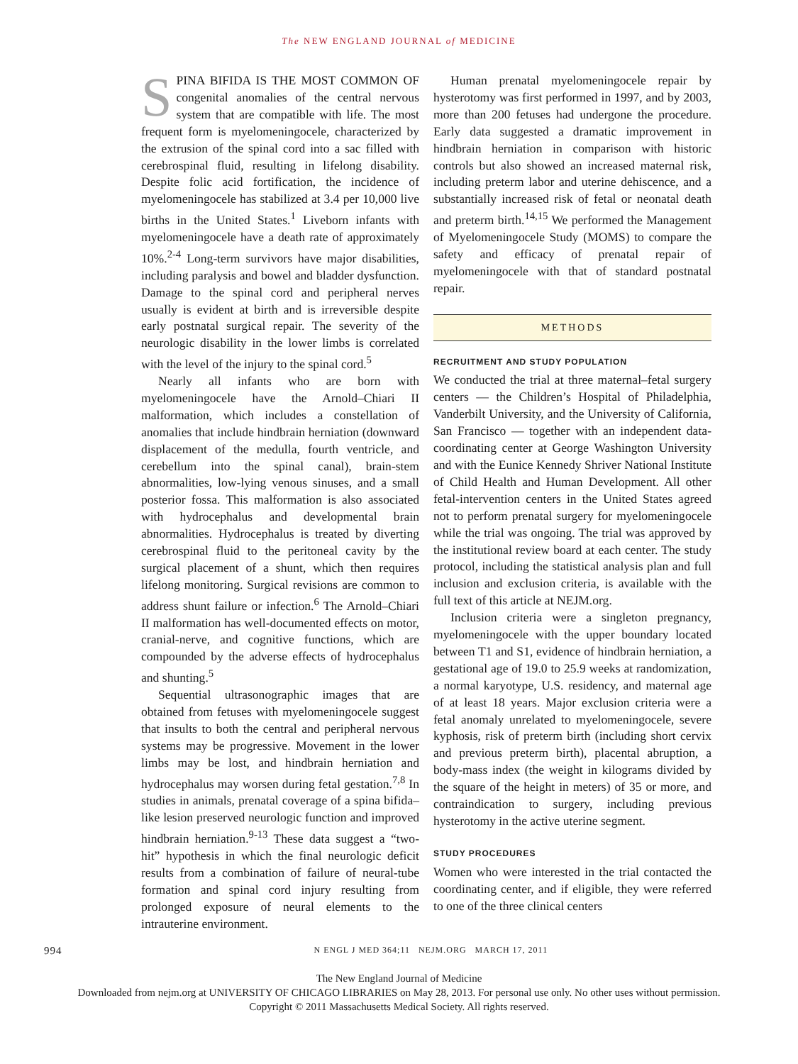The NEW ENGLAND JOURNAL of MEDICINE
SPINA BIFIDA IS THE MOST COMMON OF congenital anomalies of the central nervous system that are compatible with life. The most frequent form is myelomeningocele, characterized by the extrusion of the spinal cord into a sac filled with cerebrospinal fluid, resulting in lifelong disability. Despite folic acid fortification, the incidence of myelomeningocele has stabilized at 3.4 per 10,000 live births in the United States.<sup>1</sup> Liveborn infants with myelomeningocele have a death rate of approximately 10%.<sup>2-4</sup> Long-term survivors have major disabilities, including paralysis and bowel and bladder dysfunction. Damage to the spinal cord and peripheral nerves usually is evident at birth and is irreversible despite early postnatal surgical repair. The severity of the neurologic disability in the lower limbs is correlated with the level of the injury to the spinal cord.<sup>5</sup>
Nearly all infants who are born with myelomeningocele have the Arnold–Chiari II malformation, which includes a constellation of anomalies that include hindbrain herniation (downward displacement of the medulla, fourth ventricle, and cerebellum into the spinal canal), brain-stem abnormalities, low-lying venous sinuses, and a small posterior fossa. This malformation is also associated with hydrocephalus and developmental brain abnormalities. Hydrocephalus is treated by diverting cerebrospinal fluid to the peritoneal cavity by the surgical placement of a shunt, which then requires lifelong monitoring. Surgical revisions are common to address shunt failure or infection.<sup>6</sup> The Arnold–Chiari II malformation has well-documented effects on motor, cranial-nerve, and cognitive functions, which are compounded by the adverse effects of hydrocephalus and shunting.<sup>5</sup>
Sequential ultrasonographic images that are obtained from fetuses with myelomeningocele suggest that insults to both the central and peripheral nervous systems may be progressive. Movement in the lower limbs may be lost, and hindbrain herniation and hydrocephalus may worsen during fetal gestation.<sup>7,8</sup> In studies in animals, prenatal coverage of a spina bifida–like lesion preserved neurologic function and improved hindbrain herniation.<sup>9-13</sup> These data suggest a “two-hit” hypothesis in which the final neurologic deficit results from a combination of failure of neural-tube formation and spinal cord injury resulting from prolonged exposure of neural elements to the intrauterine environment.
Human prenatal myelomeningocele repair by hysterotomy was first performed in 1997, and by 2003, more than 200 fetuses had undergone the procedure. Early data suggested a dramatic improvement in hindbrain herniation in comparison with historic controls but also showed an increased maternal risk, including preterm labor and uterine dehiscence, and a substantially increased risk of fetal or neonatal death and preterm birth.<sup>14,15</sup> We performed the Management of Myelomeningocele Study (MOMS) to compare the safety and efficacy of prenatal repair of myelomeningocele with that of standard postnatal repair.
METHODS
RECRUITMENT AND STUDY POPULATION
We conducted the trial at three maternal–fetal surgery centers — the Children’s Hospital of Philadelphia, Vanderbilt University, and the University of California, San Francisco — together with an independent data-coordinating center at George Washington University and with the Eunice Kennedy Shriver National Institute of Child Health and Human Development. All other fetal-intervention centers in the United States agreed not to perform prenatal surgery for myelomeningocele while the trial was ongoing. The trial was approved by the institutional review board at each center. The study protocol, including the statistical analysis plan and full inclusion and exclusion criteria, is available with the full text of this article at NEJM.org.
Inclusion criteria were a singleton pregnancy, myelomeningocele with the upper boundary located between T1 and S1, evidence of hindbrain herniation, a gestational age of 19.0 to 25.9 weeks at randomization, a normal karyotype, U.S. residency, and maternal age of at least 18 years. Major exclusion criteria were a fetal anomaly unrelated to myelomeningocele, severe kyphosis, risk of preterm birth (including short cervix and previous preterm birth), placental abruption, a body-mass index (the weight in kilograms divided by the square of the height in meters) of 35 or more, and contraindication to surgery, including previous hysterotomy in the active uterine segment.
STUDY PROCEDURES
Women who were interested in the trial contacted the coordinating center, and if eligible, they were referred to one of the three clinical centers
994 N ENGL J MED 364;11 NEJM.ORG MARCH 17, 2011
The New England Journal of Medicine
Downloaded from nejm.org at UNIVERSITY OF CHICAGO LIBRARIES on May 28, 2013. For personal use only. No other uses without permission.
Copyright © 2011 Massachusetts Medical Society. All rights reserved.